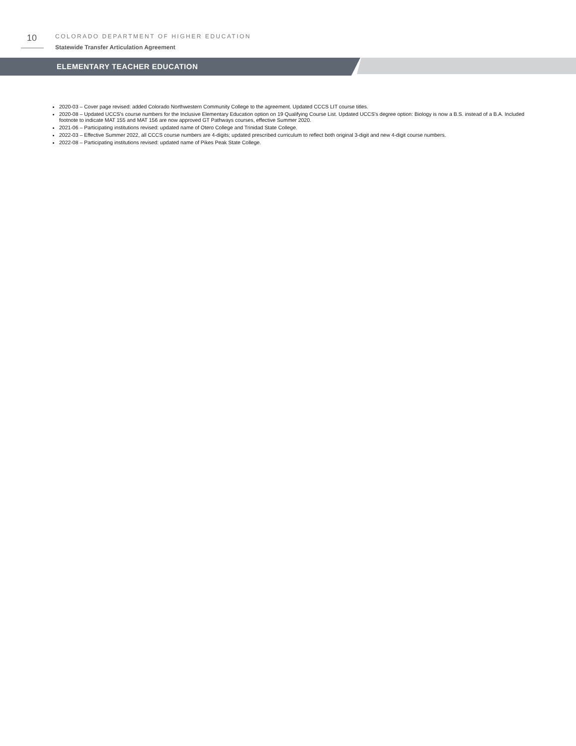10
COLORADO DEPARTMENT OF HIGHER EDUCATION
Statewide Transfer Articulation Agreement
ELEMENTARY TEACHER EDUCATION
2020-03 – Cover page revised: added Colorado Northwestern Community College to the agreement. Updated CCCS LIT course titles.
2020-08 – Updated UCCS's course numbers for the Inclusive Elementary Education option on 19 Qualifying Course List. Updated UCCS's degree option: Biology is now a B.S. instead of a B.A. Included footnote to indicate MAT 155 and MAT 156 are now approved GT Pathways courses, effective Summer 2020.
2021-06 – Participating institutions revised: updated name of Otero College and Trinidad State College.
2022-03 – Effective Summer 2022, all CCCS course numbers are 4-digits; updated prescribed curriculum to reflect both original 3-digit and new 4-digit course numbers.
2022-08 – Participating institutions revised: updated name of Pikes Peak State College.